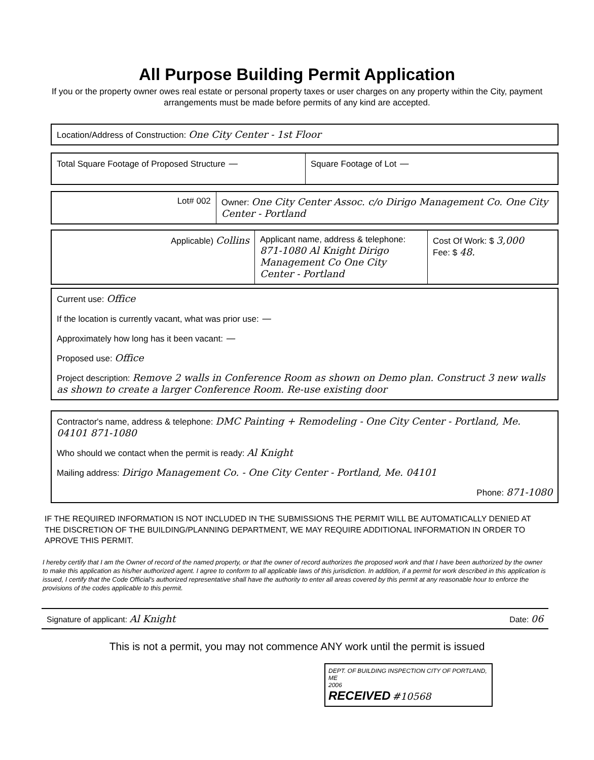All Purpose Building Permit Application
If you or the property owner owes real estate or personal property taxes or user charges on any property within the City, payment arrangements must be made before permits of any kind are accepted.
Location/Address of Construction: One City Center - 1st Floor
Total Square Footage of Proposed Structure — Square Footage of Lot —
Lot# 002 Owner: One City Center Assoc. c/o Dirigo Management Co. One City Center - Portland
Applicable) Collins Applicant name, address & telephone: 871-1080 Al Knight Dirigo Management Co One City Center - Portland
Cost Of Work: $ 3,000
Fee: $ 48.
Current use: Office
If the location is currently vacant, what was prior use: —
Approximately how long has it been vacant: —
Proposed use: Office
Project description: Remove 2 walls in Conference Room as shown on Demo plan. Construct 3 new walls as shown to create a larger Conference Room. Re-use existing door
Contractor's name, address & telephone: DMC Painting + Remodeling - One City Center - Portland, Me. 04101 871-1080
Who should we contact when the permit is ready: Al Knight
Mailing address: Dirigo Management Co. - One City Center - Portland, Me. 04101
Phone: 871-1080
IF THE REQUIRED INFORMATION IS NOT INCLUDED IN THE SUBMISSIONS THE PERMIT WILL BE AUTOMATICALLY DENIED AT THE DISCRETION OF THE BUILDING/PLANNING DEPARTMENT, WE MAY REQUIRE ADDITIONAL INFORMATION IN ORDER TO APROVE THIS PERMIT.
I hereby certify that I am the Owner of record of the named property, or that the owner of record authorizes the proposed work and that I have been authorized by the owner to make this application as his/her authorized agent. I agree to conform to all applicable laws of this jurisdiction. In addition, if a permit for work described in this application is issued, I certify that the Code Official's authorized representative shall have the authority to enter all areas covered by this permit at any reasonable hour to enforce the provisions of the codes applicable to this permit.
Signature of applicant: Al Knight Date: 06
This is not a permit, you may not commence ANY work until the permit is issued
DEPT. OF BUILDING INSPECTION CITY OF PORTLAND, ME
2006
RECEIVED #10568